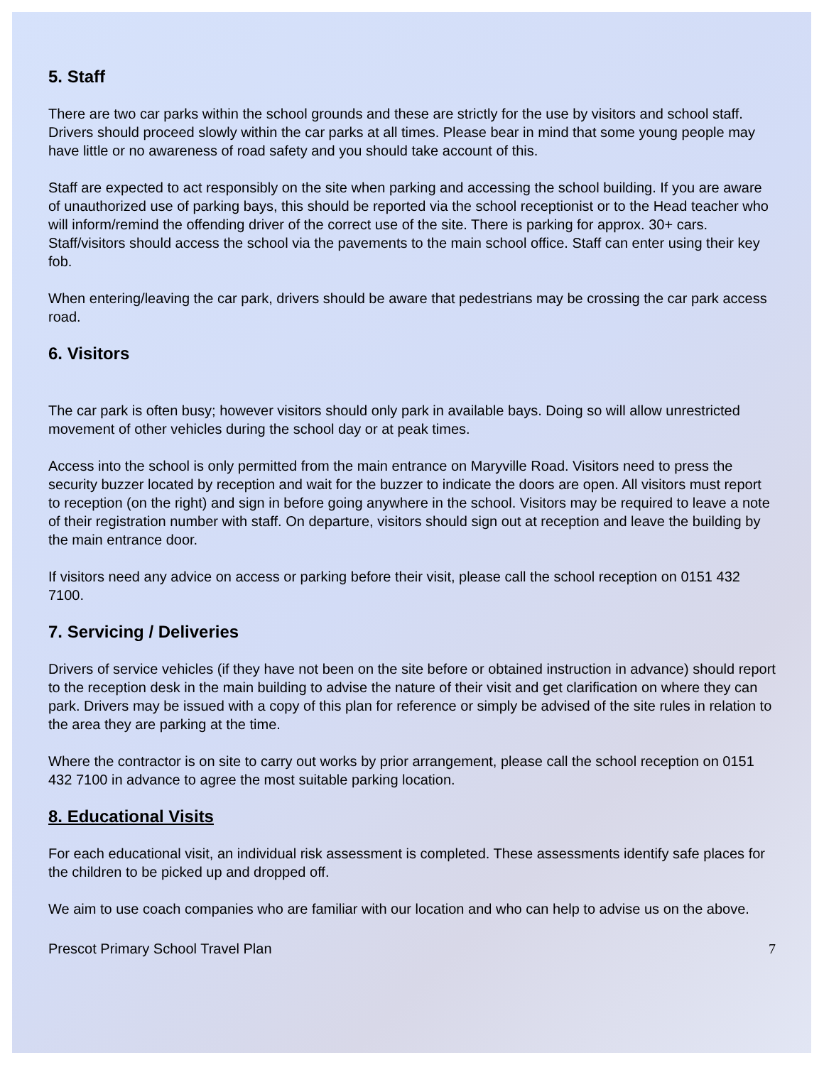5. Staff
There are two car parks within the school grounds and these are strictly for the use by visitors and school staff. Drivers should proceed slowly within the car parks at all times. Please bear in mind that some young people may have little or no awareness of road safety and you should take account of this.
Staff are expected to act responsibly on the site when parking and accessing the school building. If you are aware of unauthorized use of parking bays, this should be reported via the school receptionist or to the Head teacher who will inform/remind the offending driver of the correct use of the site. There is parking for approx. 30+ cars. Staff/visitors should access the school via the pavements to the main school office. Staff can enter using their key fob.
When entering/leaving the car park, drivers should be aware that pedestrians may be crossing the car park access road.
6. Visitors
The car park is often busy; however visitors should only park in available bays. Doing so will allow unrestricted movement of other vehicles during the school day or at peak times.
Access into the school is only permitted from the main entrance on Maryville Road. Visitors need to press the security buzzer located by reception and wait for the buzzer to indicate the doors are open. All visitors must report to reception (on the right) and sign in before going anywhere in the school. Visitors may be required to leave a note of their registration number with staff. On departure, visitors should sign out at reception and leave the building by the main entrance door.
If visitors need any advice on access or parking before their visit, please call the school reception on 0151 432 7100.
7. Servicing / Deliveries
Drivers of service vehicles (if they have not been on the site before or obtained instruction in advance) should report to the reception desk in the main building to advise the nature of their visit and get clarification on where they can park. Drivers may be issued with a copy of this plan for reference or simply be advised of the site rules in relation to the area they are parking at the time.
Where the contractor is on site to carry out works by prior arrangement, please call the school reception on 0151 432 7100 in advance to agree the most suitable parking location.
8. Educational Visits
For each educational visit, an individual risk assessment is completed. These assessments identify safe places for the children to be picked up and dropped off.
We aim to use coach companies who are familiar with our location and who can help to advise us on the above.
Prescot Primary School Travel Plan 7